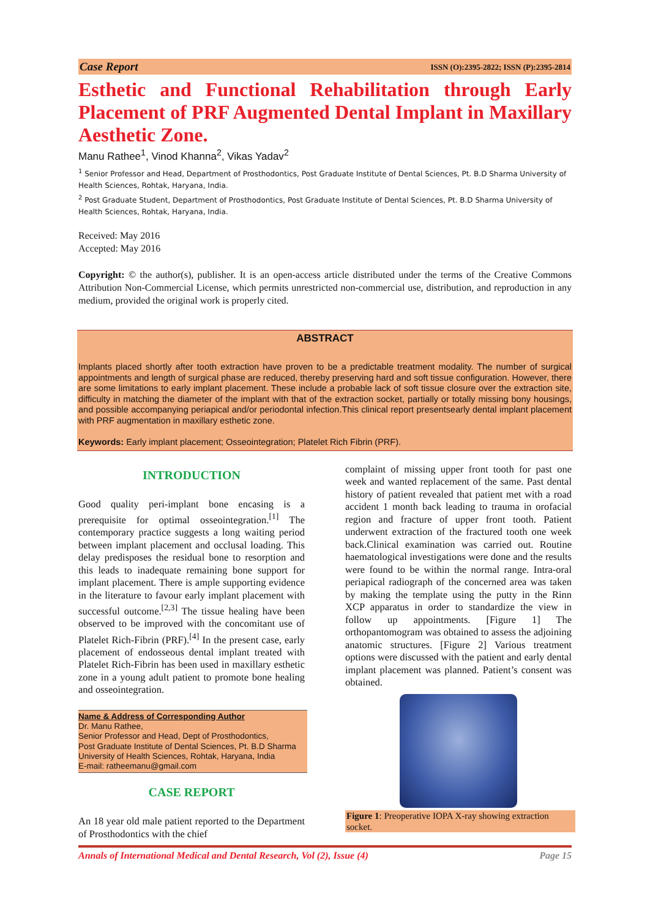Case Report ISSN (O):2395-2822; ISSN (P):2395-2814
Esthetic and Functional Rehabilitation through Early Placement of PRF Augmented Dental Implant in Maxillary Aesthetic Zone.
Manu Rathee<sup>1</sup>, Vinod Khanna<sup>2</sup>, Vikas Yadav<sup>2</sup>
<sup>1</sup> Senior Professor and Head, Department of Prosthodontics, Post Graduate Institute of Dental Sciences, Pt. B.D Sharma University of Health Sciences, Rohtak, Haryana, India.
<sup>2</sup> Post Graduate Student, Department of Prosthodontics, Post Graduate Institute of Dental Sciences, Pt. B.D Sharma University of Health Sciences, Rohtak, Haryana, India.
Received: May 2016
Accepted: May 2016
Copyright: © the author(s), publisher. It is an open-access article distributed under the terms of the Creative Commons Attribution Non-Commercial License, which permits unrestricted non-commercial use, distribution, and reproduction in any medium, provided the original work is properly cited.
ABSTRACT
Implants placed shortly after tooth extraction have proven to be a predictable treatment modality. The number of surgical appointments and length of surgical phase are reduced, thereby preserving hard and soft tissue configuration. However, there are some limitations to early implant placement. These include a probable lack of soft tissue closure over the extraction site, difficulty in matching the diameter of the implant with that of the extraction socket, partially or totally missing bony housings, and possible accompanying periapical and/or periodontal infection.This clinical report presentsearly dental implant placement with PRF augmentation in maxillary esthetic zone.
Keywords: Early implant placement; Osseointegration; Platelet Rich Fibrin (PRF).
INTRODUCTION
Good quality peri-implant bone encasing is a prerequisite for optimal osseointegration.<sup>[1]</sup> The contemporary practice suggests a long waiting period between implant placement and occlusal loading. This delay predisposes the residual bone to resorption and this leads to inadequate remaining bone support for implant placement. There is ample supporting evidence in the literature to favour early implant placement with successful outcome.<sup>[2,3]</sup> The tissue healing have been observed to be improved with the concomitant use of Platelet Rich-Fibrin (PRF).<sup>[4]</sup> In the present case, early placement of endosseous dental implant treated with Platelet Rich-Fibrin has been used in maxillary esthetic zone in a young adult patient to promote bone healing and osseointegration.
Name & Address of Corresponding Author
Dr. Manu Rathee,
Senior Professor and Head, Dept of Prosthodontics,
Post Graduate Institute of Dental Sciences, Pt. B.D Sharma University of Health Sciences, Rohtak, Haryana, India
E-mail: ratheemanu@gmail.com
CASE REPORT
An 18 year old male patient reported to the Department of Prosthodontics with the chief
complaint of missing upper front tooth for past one week and wanted replacement of the same. Past dental history of patient revealed that patient met with a road accident 1 month back leading to trauma in orofacial region and fracture of upper front tooth. Patient underwent extraction of the fractured tooth one week back.Clinical examination was carried out. Routine haematological investigations were done and the results were found to be within the normal range. Intra-oral periapical radiograph of the concerned area was taken by making the template using the putty in the Rinn XCP apparatus in order to standardize the view in follow up appointments. [Figure 1] The orthopantomogram was obtained to assess the adjoining anatomic structures. [Figure 2] Various treatment options were discussed with the patient and early dental implant placement was planned. Patient’s consent was obtained.
Figure 1: Preoperative IOPA X-ray showing extraction socket.
Annals of International Medical and Dental Research, Vol (2), Issue (4) Page 15